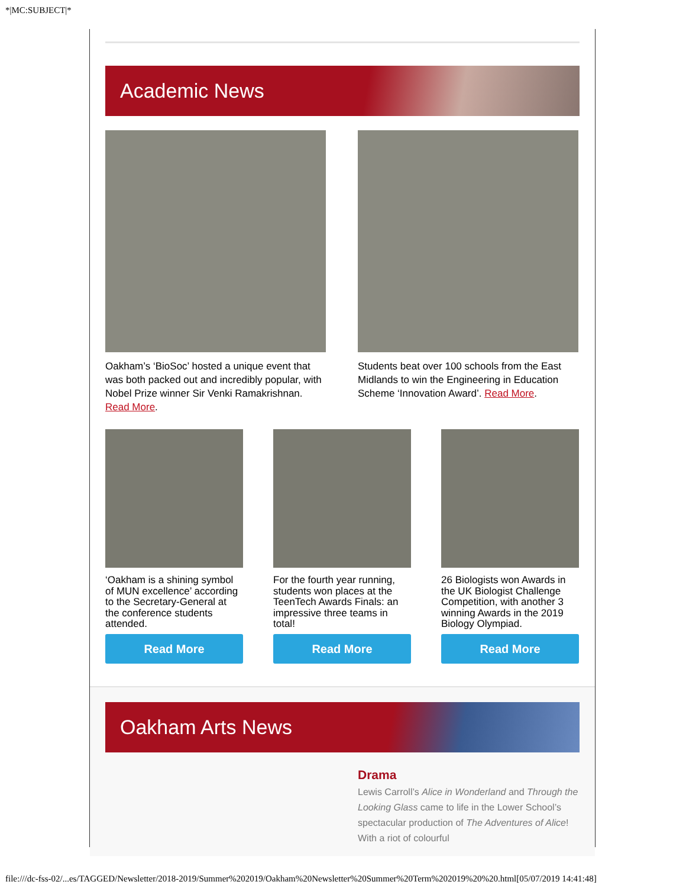*|MC:SUBJECT|*
Academic News
Oakham’s ‘BioSoc’ hosted a unique event that was both packed out and incredibly popular, with Nobel Prize winner Sir Venki Ramakrishnan. Read More.
Students beat over 100 schools from the East Midlands to win the Engineering in Education Scheme ‘Innovation Award’. Read More.
‘Oakham is a shining symbol of MUN excellence’ according to the Secretary-General at the conference students attended.
Read More
For the fourth year running, students won places at the TeenTech Awards Finals: an impressive three teams in total!
Read More
26 Biologists won Awards in the UK Biologist Challenge Competition, with another 3 winning Awards in the 2019 Biology Olympiad.
Read More
Oakham Arts News
Drama
Lewis Carroll’s Alice in Wonderland and Through the Looking Glass came to life in the Lower School’s spectacular production of The Adventures of Alice! With a riot of colourful
file:///dc-fss-02/...es/TAGGED/Newsletter/2018-2019/Summer%202019/Oakham%20Newsletter%20Summer%20Term%202019%20%20.html[05/07/2019 14:41:48]